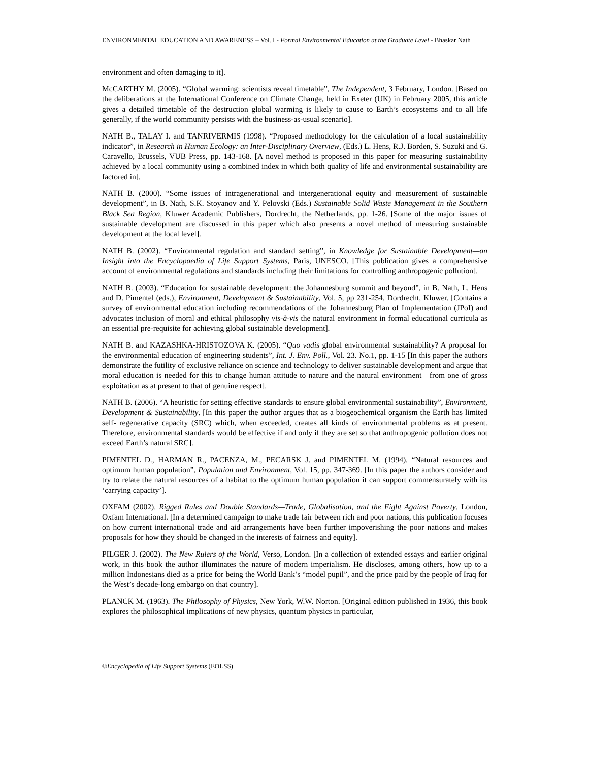ENVIRONMENTAL EDUCATION AND AWARENESS – Vol. I - Formal Environmental Education at the Graduate Level - Bhaskar Nath
environment and often damaging to it].
McCARTHY M. (2005). “Global warming: scientists reveal timetable”, The Independent, 3 February, London. [Based on the deliberations at the International Conference on Climate Change, held in Exeter (UK) in February 2005, this article gives a detailed timetable of the destruction global warming is likely to cause to Earth’s ecosystems and to all life generally, if the world community persists with the business-as-usual scenario].
NATH B., TALAY I. and TANRIVERMIS (1998). “Proposed methodology for the calculation of a local sustainability indicator”, in Research in Human Ecology: an Inter-Disciplinary Overview, (Eds.) L. Hens, R.J. Borden, S. Suzuki and G. Caravello, Brussels, VUB Press, pp. 143-168. [A novel method is proposed in this paper for measuring sustainability achieved by a local community using a combined index in which both quality of life and environmental sustainability are factored in].
NATH B. (2000). “Some issues of intragenerational and intergenerational equity and measurement of sustainable development”, in B. Nath, S.K. Stoyanov and Y. Pelovski (Eds.) Sustainable Solid Waste Management in the Southern Black Sea Region, Kluwer Academic Publishers, Dordrecht, the Netherlands, pp. 1-26. [Some of the major issues of sustainable development are discussed in this paper which also presents a novel method of measuring sustainable development at the local level].
NATH B. (2002). “Environmental regulation and standard setting”, in Knowledge for Sustainable Development—an Insight into the Encyclopaedia of Life Support Systems, Paris, UNESCO. [This publication gives a comprehensive account of environmental regulations and standards including their limitations for controlling anthropogenic pollution].
NATH B. (2003). “Education for sustainable development: the Johannesburg summit and beyond”, in B. Nath, L. Hens and D. Pimentel (eds.), Environment, Development & Sustainability, Vol. 5, pp 231-254, Dordrecht, Kluwer. [Contains a survey of environmental education including recommendations of the Johannesburg Plan of Implementation (JPoI) and advocates inclusion of moral and ethical philosophy vis-à-vis the natural environment in formal educational curricula as an essential pre-requisite for achieving global sustainable development].
NATH B. and KAZASHKA-HRISTOZOVA K. (2005). “Quo vadis global environmental sustainability? A proposal for the environmental education of engineering students”, Int. J. Env. Poll., Vol. 23. No.1, pp. 1-15 [In this paper the authors demonstrate the futility of exclusive reliance on science and technology to deliver sustainable development and argue that moral education is needed for this to change human attitude to nature and the natural environment—from one of gross exploitation as at present to that of genuine respect].
NATH B. (2006). “A heuristic for setting effective standards to ensure global environmental sustainability”, Environment, Development & Sustainability. [In this paper the author argues that as a biogeochemical organism the Earth has limited self- regenerative capacity (SRC) which, when exceeded, creates all kinds of environmental problems as at present. Therefore, environmental standards would be effective if and only if they are set so that anthropogenic pollution does not exceed Earth’s natural SRC].
PIMENTEL D., HARMAN R., PACENZA, M., PECARSK J. and PIMENTEL M. (1994). “Natural resources and optimum human population”, Population and Environment, Vol. 15, pp. 347-369. [In this paper the authors consider and try to relate the natural resources of a habitat to the optimum human population it can support commensurately with its ‘carrying capacity’].
OXFAM (2002). Rigged Rules and Double Standards—Trade, Globalisation, and the Fight Against Poverty, London, Oxfam International. [In a determined campaign to make trade fair between rich and poor nations, this publication focuses on how current international trade and aid arrangements have been further impoverishing the poor nations and makes proposals for how they should be changed in the interests of fairness and equity].
PILGER J. (2002). The New Rulers of the World, Verso, London. [In a collection of extended essays and earlier original work, in this book the author illuminates the nature of modern imperialism. He discloses, among others, how up to a million Indonesians died as a price for being the World Bank’s “model pupil”, and the price paid by the people of Iraq for the West’s decade-long embargo on that country].
PLANCK M. (1963). The Philosophy of Physics, New York, W.W. Norton. [Original edition published in 1936, this book explores the philosophical implications of new physics, quantum physics in particular,
©Encyclopedia of Life Support Systems (EOLSS)